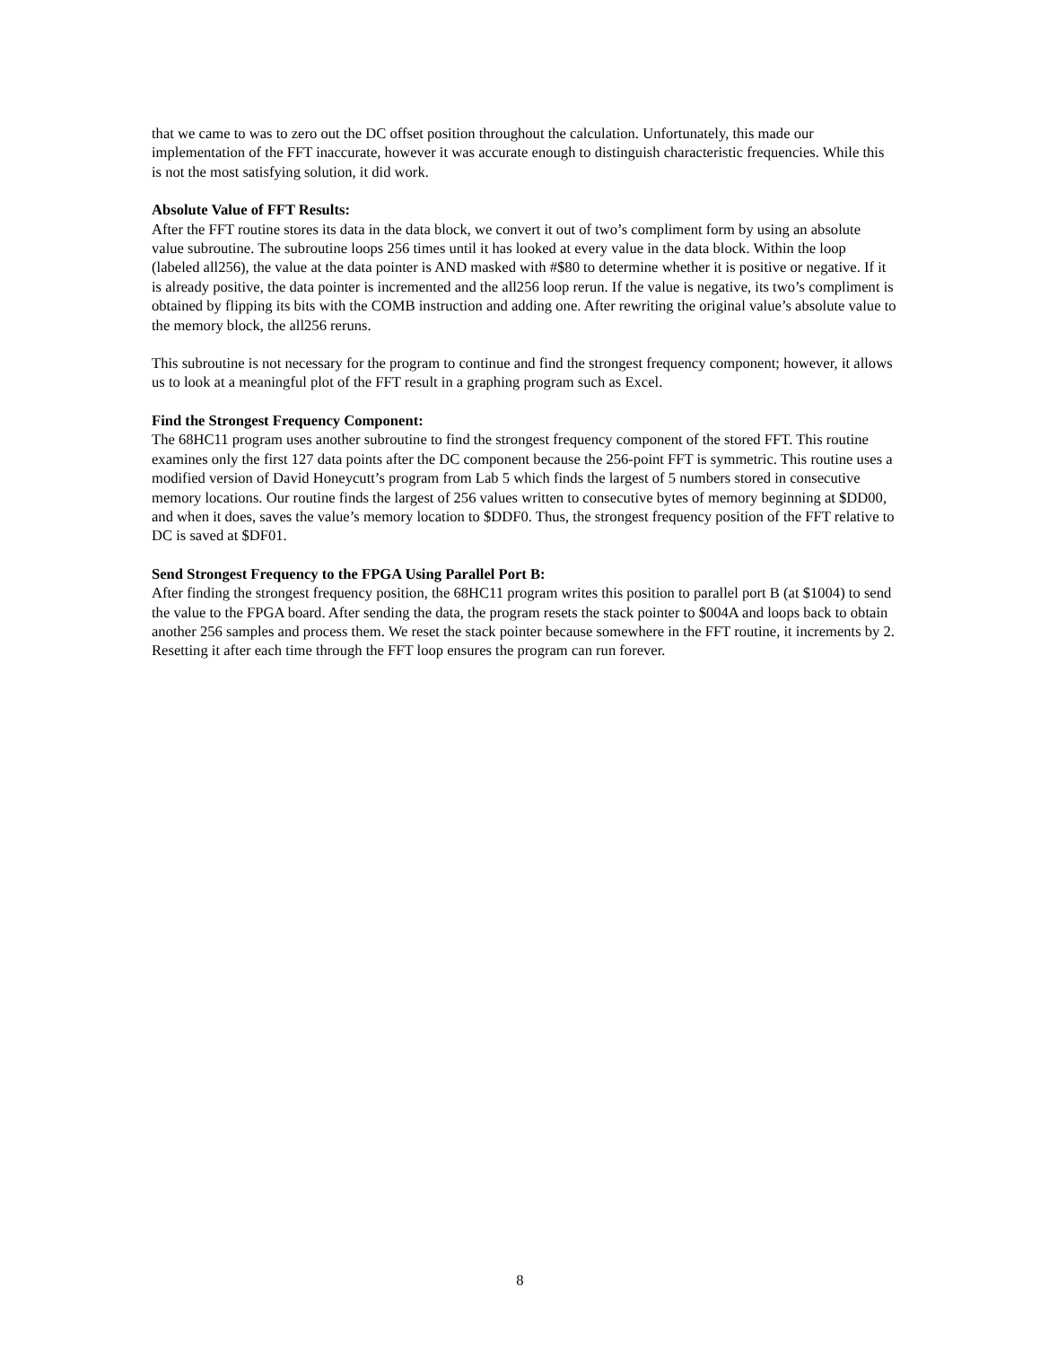that we came to was to zero out the DC offset position throughout the calculation. Unfortunately, this made our implementation of the FFT inaccurate, however it was accurate enough to distinguish characteristic frequencies. While this is not the most satisfying solution, it did work.
Absolute Value of FFT Results:
After the FFT routine stores its data in the data block, we convert it out of two’s compliment form by using an absolute value subroutine. The subroutine loops 256 times until it has looked at every value in the data block. Within the loop (labeled all256), the value at the data pointer is AND masked with #$80 to determine whether it is positive or negative. If it is already positive, the data pointer is incremented and the all256 loop rerun. If the value is negative, its two’s compliment is obtained by flipping its bits with the COMB instruction and adding one. After rewriting the original value’s absolute value to the memory block, the all256 reruns.
This subroutine is not necessary for the program to continue and find the strongest frequency component; however, it allows us to look at a meaningful plot of the FFT result in a graphing program such as Excel.
Find the Strongest Frequency Component:
The 68HC11 program uses another subroutine to find the strongest frequency component of the stored FFT. This routine examines only the first 127 data points after the DC component because the 256-point FFT is symmetric. This routine uses a modified version of David Honeycutt’s program from Lab 5 which finds the largest of 5 numbers stored in consecutive memory locations. Our routine finds the largest of 256 values written to consecutive bytes of memory beginning at $DD00, and when it does, saves the value’s memory location to $DDF0. Thus, the strongest frequency position of the FFT relative to DC is saved at $DF01.
Send Strongest Frequency to the FPGA Using Parallel Port B:
After finding the strongest frequency position, the 68HC11 program writes this position to parallel port B (at $1004) to send the value to the FPGA board. After sending the data, the program resets the stack pointer to $004A and loops back to obtain another 256 samples and process them. We reset the stack pointer because somewhere in the FFT routine, it increments by 2. Resetting it after each time through the FFT loop ensures the program can run forever.
8